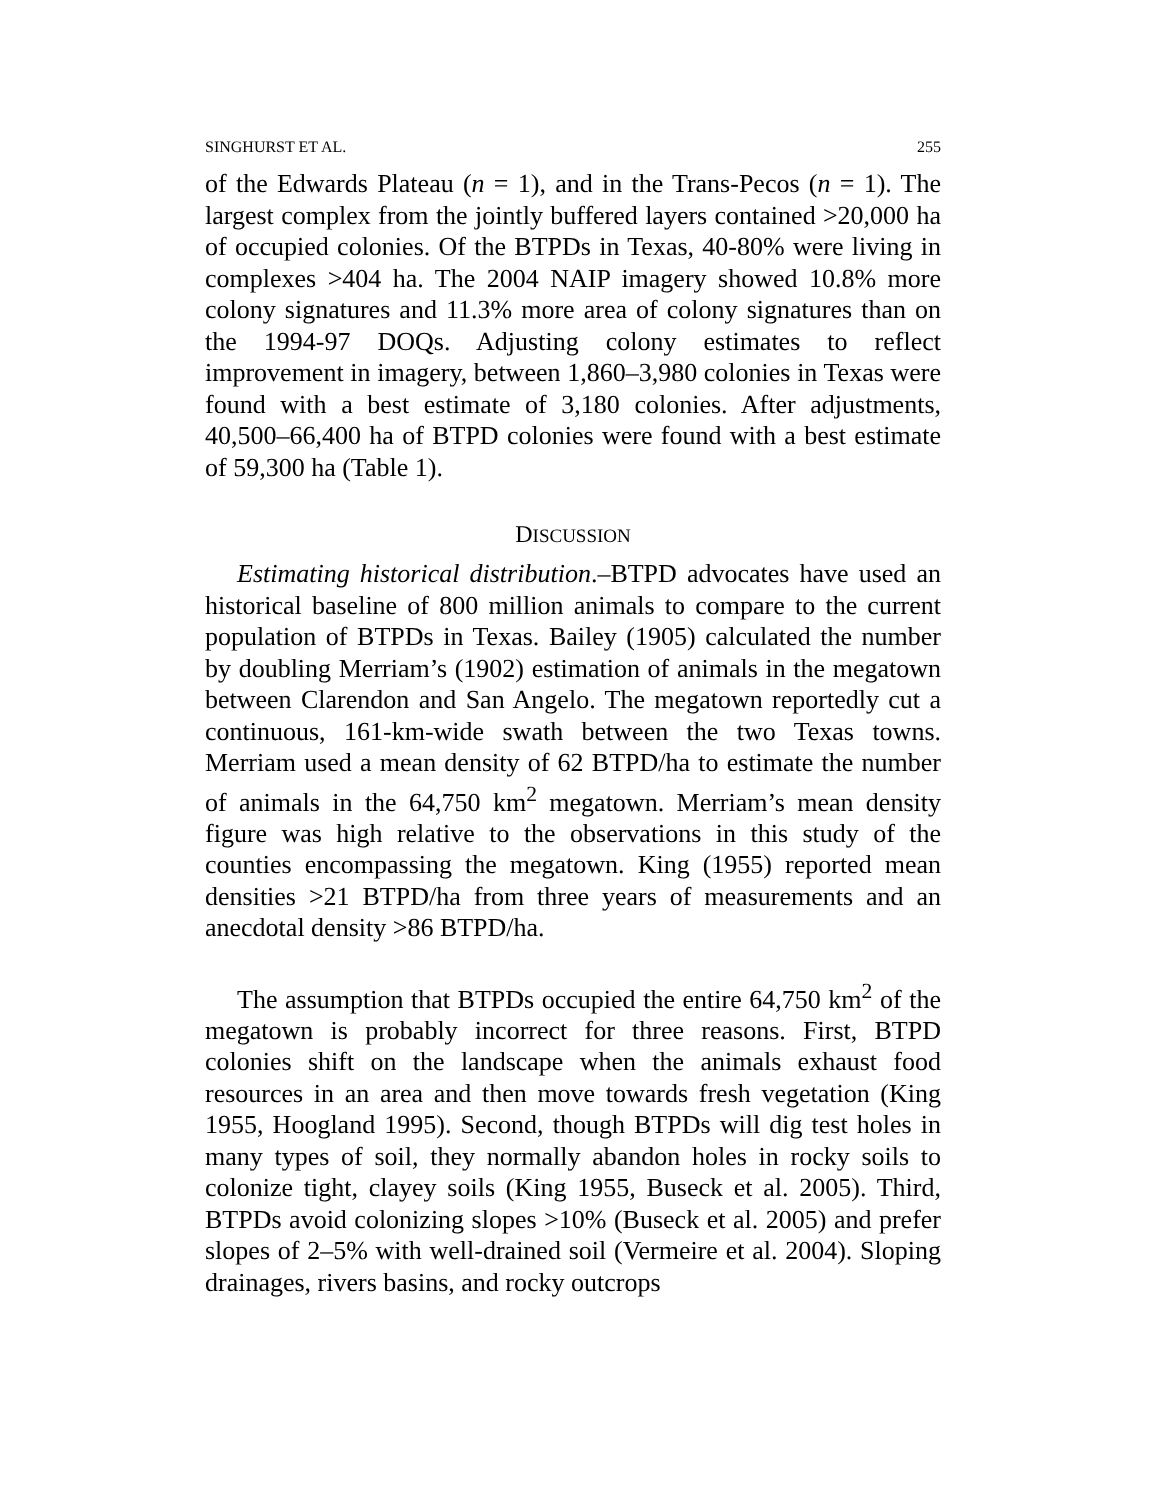SINGHURST ET AL. 255
of the Edwards Plateau (n = 1), and in the Trans-Pecos (n = 1). The largest complex from the jointly buffered layers contained >20,000 ha of occupied colonies. Of the BTPDs in Texas, 40-80% were living in complexes >404 ha. The 2004 NAIP imagery showed 10.8% more colony signatures and 11.3% more area of colony signatures than on the 1994-97 DOQs. Adjusting colony estimates to reflect improvement in imagery, between 1,860–3,980 colonies in Texas were found with a best estimate of 3,180 colonies. After adjustments, 40,500–66,400 ha of BTPD colonies were found with a best estimate of 59,300 ha (Table 1).
DISCUSSION
Estimating historical distribution.–BTPD advocates have used an historical baseline of 800 million animals to compare to the current population of BTPDs in Texas. Bailey (1905) calculated the number by doubling Merriam’s (1902) estimation of animals in the megatown between Clarendon and San Angelo. The megatown reportedly cut a continuous, 161-km-wide swath between the two Texas towns. Merriam used a mean density of 62 BTPD/ha to estimate the number of animals in the 64,750 km<sup>2</sup> megatown. Merriam’s mean density figure was high relative to the observations in this study of the counties encompassing the megatown. King (1955) reported mean densities >21 BTPD/ha from three years of measurements and an anecdotal density >86 BTPD/ha.
The assumption that BTPDs occupied the entire 64,750 km<sup>2</sup> of the megatown is probably incorrect for three reasons. First, BTPD colonies shift on the landscape when the animals exhaust food resources in an area and then move towards fresh vegetation (King 1955, Hoogland 1995). Second, though BTPDs will dig test holes in many types of soil, they normally abandon holes in rocky soils to colonize tight, clayey soils (King 1955, Buseck et al. 2005). Third, BTPDs avoid colonizing slopes >10% (Buseck et al. 2005) and prefer slopes of 2–5% with well-drained soil (Vermeire et al. 2004). Sloping drainages, rivers basins, and rocky outcrops